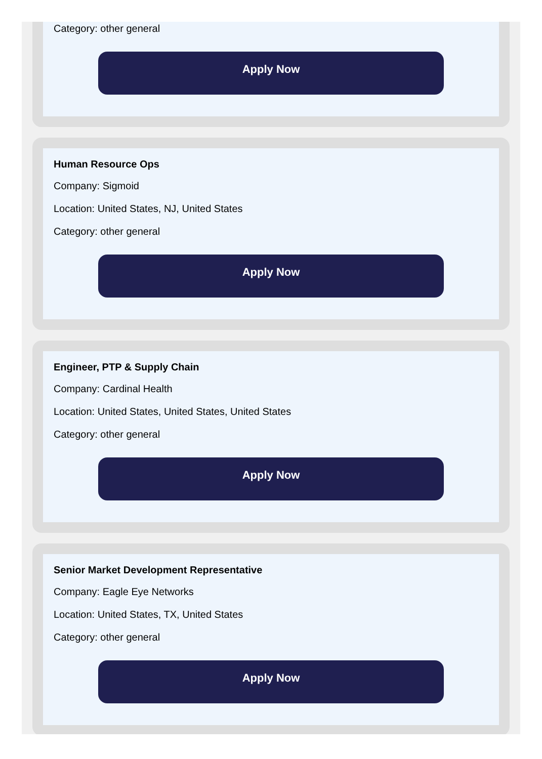Category: other general
Apply Now
Human Resource Ops
Company: Sigmoid
Location: United States, NJ, United States
Category: other general
Apply Now
Engineer, PTP & Supply Chain
Company: Cardinal Health
Location: United States, United States, United States
Category: other general
Apply Now
Senior Market Development Representative
Company: Eagle Eye Networks
Location: United States, TX, United States
Category: other general
Apply Now